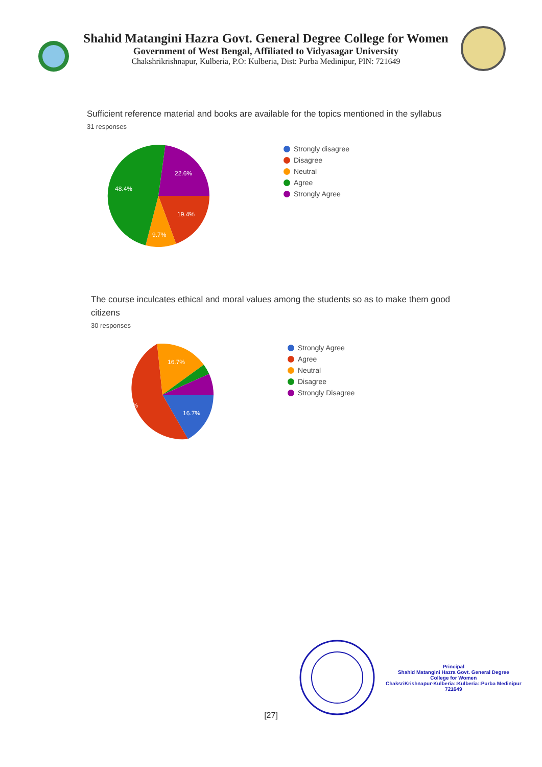Shahid Matangini Hazra Govt. General Degree College for Women
Government of West Bengal, Affiliated to Vidyasagar University
Chakshrikrishnapur, Kulberia, P.O: Kulberia, Dist: Purba Medinipur, PIN: 721649
Sufficient reference material and books are available for the topics mentioned in the syllabus
31 responses
22.6%
19.4%
9.7%
48.4%
Strongly disagree
Disagree
Neutral
Agree
Strongly Agree
The course inculcates ethical and moral values among the students so as to make them good citizens
30 responses
16.7%
16.7%
56.7%
Strongly Agree
Agree
Neutral
Disagree
Strongly Disagree
Principal
Shahid Matangini Hazra Govt. General Degree
College for Women
ChaksriKrishnapur-Kulberia::Kulberia::Purba Medinipur
721649
[27]